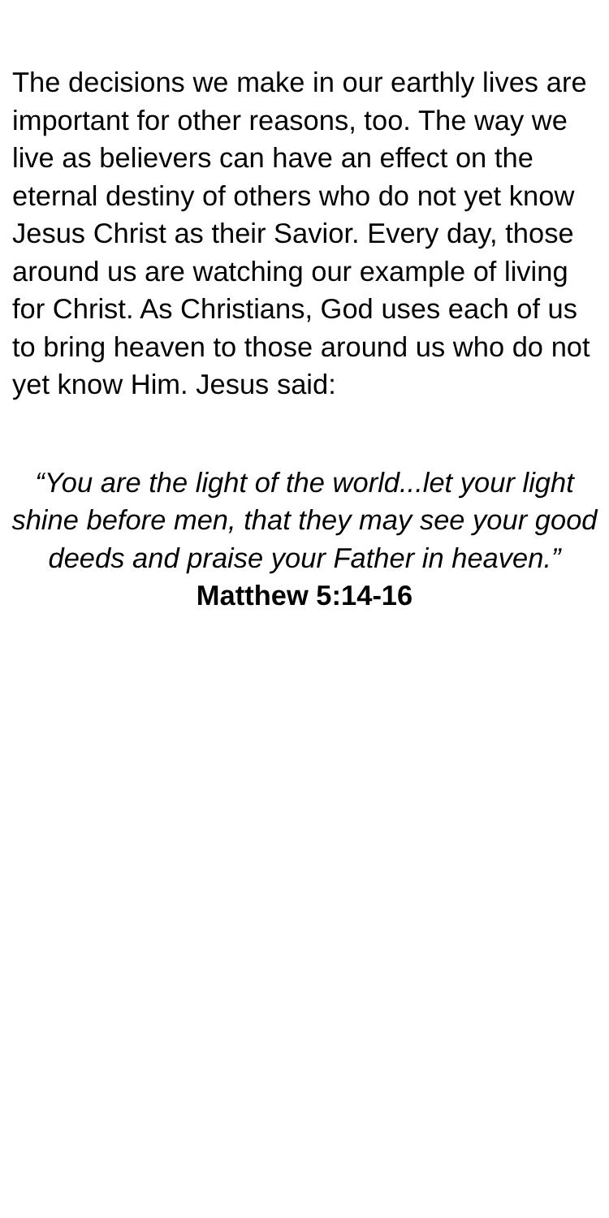The decisions we make in our earthly lives are important for other reasons, too. The way we live as believers can have an effect on the eternal destiny of others who do not yet know Jesus Christ as their Savior. Every day, those around us are watching our example of living for Christ. As Christians, God uses each of us to bring heaven to those around us who do not yet know Him. Jesus said:
“You are the light of the world...let your light shine before men, that they may see your good deeds and praise your Father in heaven.” Matthew 5:14-16